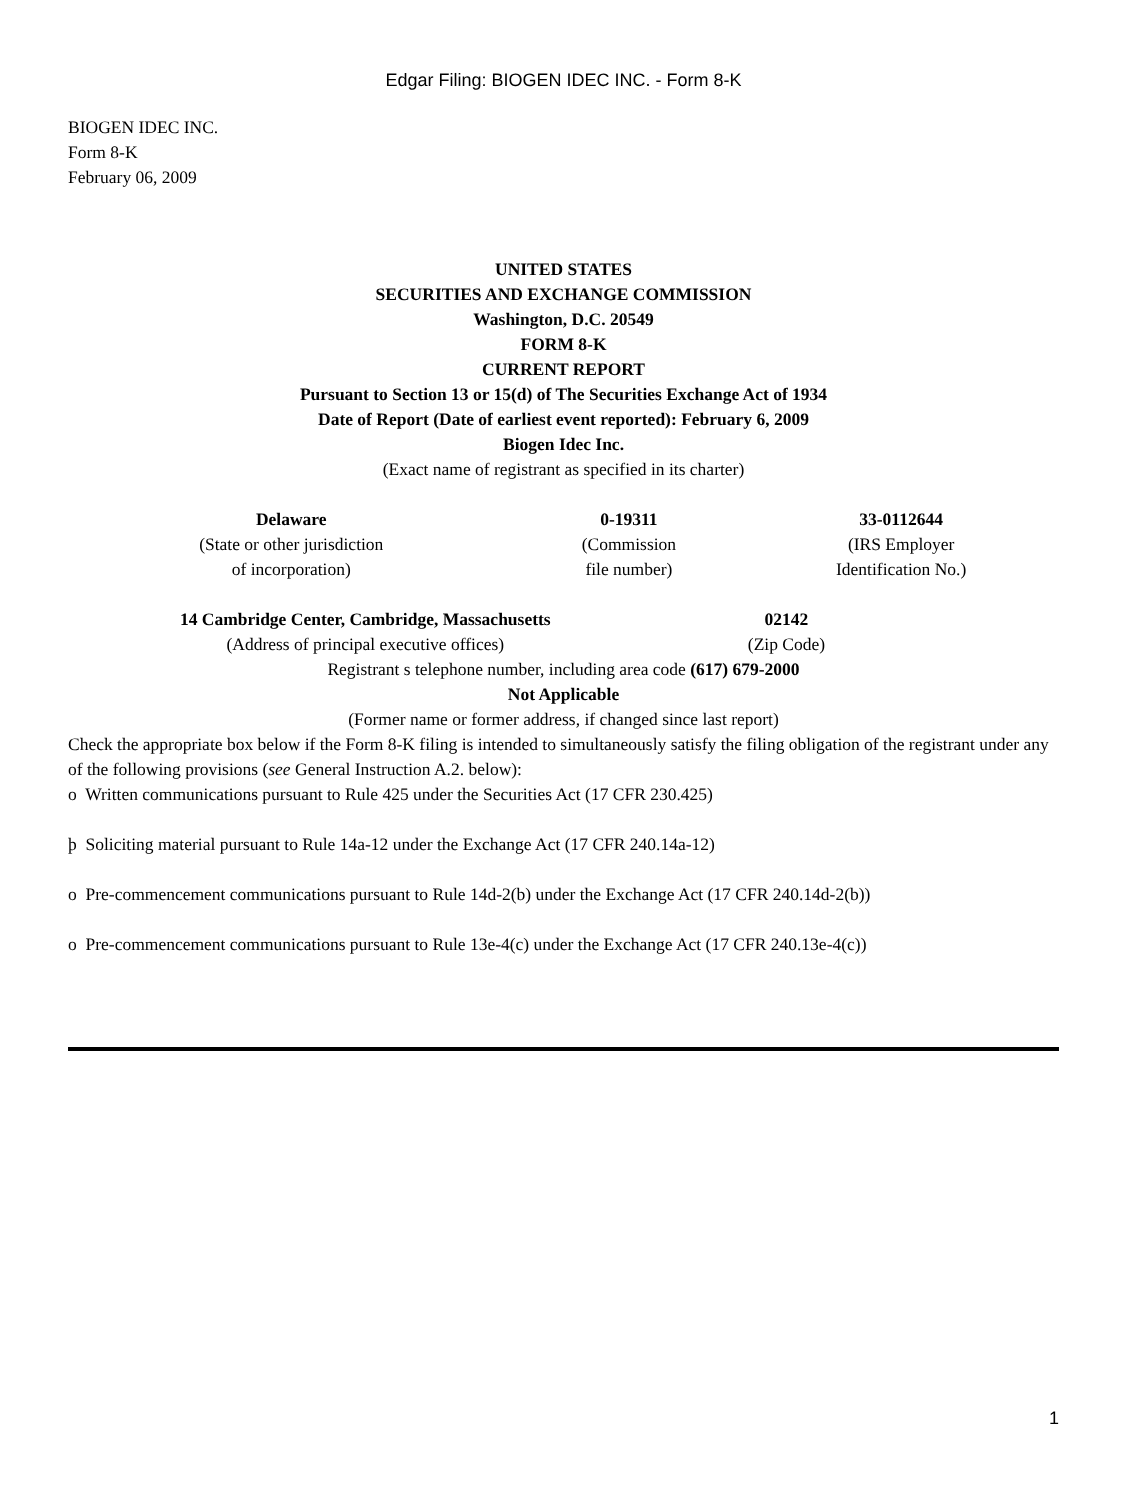Edgar Filing: BIOGEN IDEC INC. - Form 8-K
BIOGEN IDEC INC.
Form 8-K
February 06, 2009
UNITED STATES
SECURITIES AND EXCHANGE COMMISSION
Washington, D.C. 20549
FORM 8-K
CURRENT REPORT
Pursuant to Section 13 or 15(d) of The Securities Exchange Act of 1934
Date of Report (Date of earliest event reported): February 6, 2009
Biogen Idec Inc.
(Exact name of registrant as specified in its charter)
| Delaware (State or other jurisdiction of incorporation) | 0-19311 (Commission file number) | 33-0112644 (IRS Employer Identification No.) |
| 14 Cambridge Center, Cambridge, Massachusetts (Address of principal executive offices) | 02142 (Zip Code) | |
Registrant s telephone number, including area code (617) 679-2000
Not Applicable
(Former name or former address, if changed since last report)
Check the appropriate box below if the Form 8-K filing is intended to simultaneously satisfy the filing obligation of the registrant under any of the following provisions (see General Instruction A.2. below):
o Written communications pursuant to Rule 425 under the Securities Act (17 CFR 230.425)
þ Soliciting material pursuant to Rule 14a-12 under the Exchange Act (17 CFR 240.14a-12)
o Pre-commencement communications pursuant to Rule 14d-2(b) under the Exchange Act (17 CFR 240.14d-2(b))
o Pre-commencement communications pursuant to Rule 13e-4(c) under the Exchange Act (17 CFR 240.13e-4(c))
1